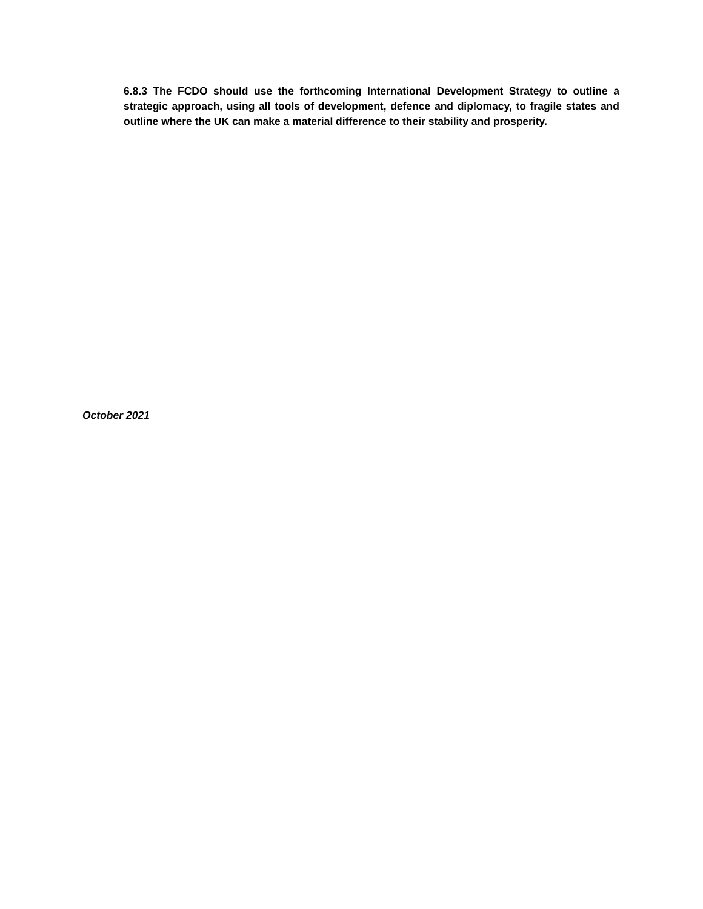6.8.3 The FCDO should use the forthcoming International Development Strategy to outline a strategic approach, using all tools of development, defence and diplomacy, to fragile states and outline where the UK can make a material difference to their stability and prosperity.
October 2021